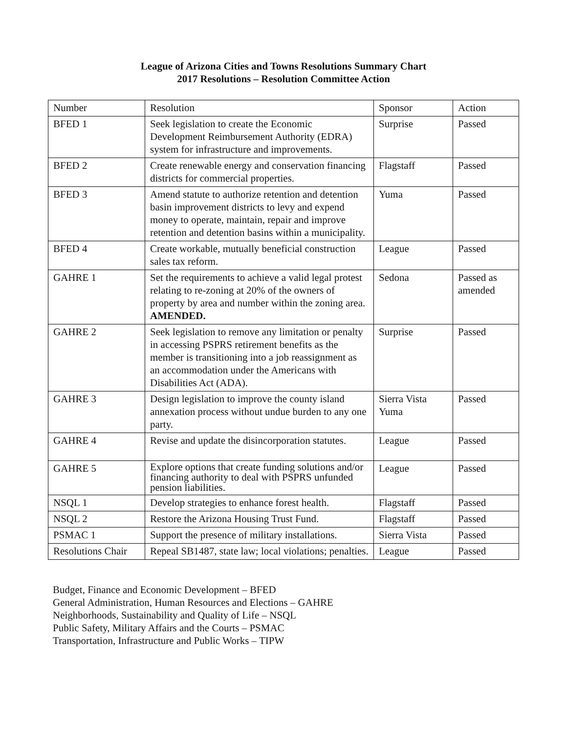League of Arizona Cities and Towns Resolutions Summary Chart
2017 Resolutions – Resolution Committee Action
| Number | Resolution | Sponsor | Action |
| BFED 1 | Seek legislation to create the Economic Development Reimbursement Authority (EDRA) system for infrastructure and improvements. | Surprise | Passed |
| BFED 2 | Create renewable energy and conservation financing districts for commercial properties. | Flagstaff | Passed |
| BFED 3 | Amend statute to authorize retention and detention basin improvement districts to levy and expend money to operate, maintain, repair and improve retention and detention basins within a municipality. | Yuma | Passed |
| BFED 4 | Create workable, mutually beneficial construction sales tax reform. | League | Passed |
| GAHRE 1 | Set the requirements to achieve a valid legal protest relating to re-zoning at 20% of the owners of property by area and number within the zoning area. AMENDED. | Sedona | Passed as amended |
| GAHRE 2 | Seek legislation to remove any limitation or penalty in accessing PSPRS retirement benefits as the member is transitioning into a job reassignment as an accommodation under the Americans with Disabilities Act (ADA). | Surprise | Passed |
| GAHRE 3 | Design legislation to improve the county island annexation process without undue burden to any one party. | Sierra Vista Yuma | Passed |
| GAHRE 4 | Revise and update the disincorporation statutes. | League | Passed |
| GAHRE 5 | Explore options that create funding solutions and/or financing authority to deal with PSPRS unfunded pension liabilities. | League | Passed |
| NSQL 1 | Develop strategies to enhance forest health. | Flagstaff | Passed |
| NSQL 2 | Restore the Arizona Housing Trust Fund. | Flagstaff | Passed |
| PSMAC 1 | Support the presence of military installations. | Sierra Vista | Passed |
| Resolutions Chair | Repeal SB1487, state law; local violations; penalties. | League | Passed |
Budget, Finance and Economic Development – BFED
General Administration, Human Resources and Elections – GAHRE
Neighborhoods, Sustainability and Quality of Life – NSQL
Public Safety, Military Affairs and the Courts – PSMAC
Transportation, Infrastructure and Public Works – TIPW